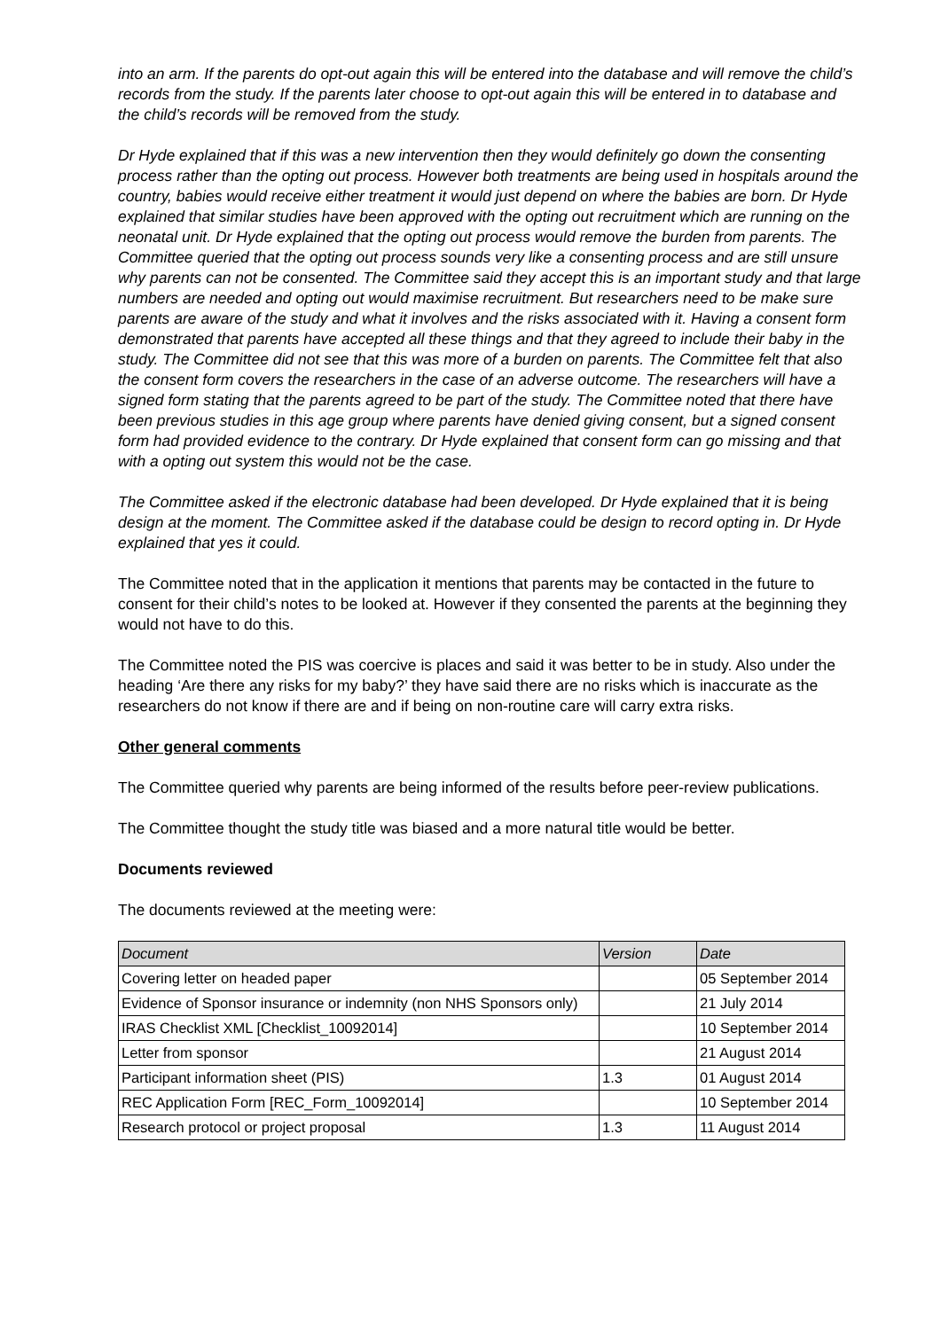into an arm. If the parents do opt-out again this will be entered into the database and will remove the child’s records from the study. If the parents later choose to opt-out again this will be entered in to database and the child’s records will be removed from the study.
Dr Hyde explained that if this was a new intervention then they would definitely go down the consenting process rather than the opting out process. However both treatments are being used in hospitals around the country, babies would receive either treatment it would just depend on where the babies are born. Dr Hyde explained that similar studies have been approved with the opting out recruitment which are running on the neonatal unit. Dr Hyde explained that the opting out process would remove the burden from parents. The Committee queried that the opting out process sounds very like a consenting process and are still unsure why parents can not be consented. The Committee said they accept this is an important study and that large numbers are needed and opting out would maximise recruitment. But researchers need to be make sure parents are aware of the study and what it involves and the risks associated with it. Having a consent form demonstrated that parents have accepted all these things and that they agreed to include their baby in the study. The Committee did not see that this was more of a burden on parents. The Committee felt that also the consent form covers the researchers in the case of an adverse outcome. The researchers will have a signed form stating that the parents agreed to be part of the study. The Committee noted that there have been previous studies in this age group where parents have denied giving consent, but a signed consent form had provided evidence to the contrary. Dr Hyde explained that consent form can go missing and that with a opting out system this would not be the case.
The Committee asked if the electronic database had been developed. Dr Hyde explained that it is being design at the moment. The Committee asked if the database could be design to record opting in. Dr Hyde explained that yes it could.
The Committee noted that in the application it mentions that parents may be contacted in the future to consent for their child’s notes to be looked at. However if they consented the parents at the beginning they would not have to do this.
The Committee noted the PIS was coercive is places and said it was better to be in study. Also under the heading ‘Are there any risks for my baby?’ they have said there are no risks which is inaccurate as the researchers do not know if there are and if being on non-routine care will carry extra risks.
Other general comments
The Committee queried why parents are being informed of the results before peer-review publications.
The Committee thought the study title was biased and a more natural title would be better.
Documents reviewed
The documents reviewed at the meeting were:
| Document | Version | Date |
| --- | --- | --- |
| Covering letter on headed paper | | 05 September 2014 |
| Evidence of Sponsor insurance or indemnity (non NHS Sponsors only) | | 21 July 2014 |
| IRAS Checklist XML [Checklist_10092014] | | 10 September 2014 |
| Letter from sponsor | | 21 August 2014 |
| Participant information sheet (PIS) | 1.3 | 01 August 2014 |
| REC Application Form [REC_Form_10092014] | | 10 September 2014 |
| Research protocol or project proposal | 1.3 | 11 August 2014 |